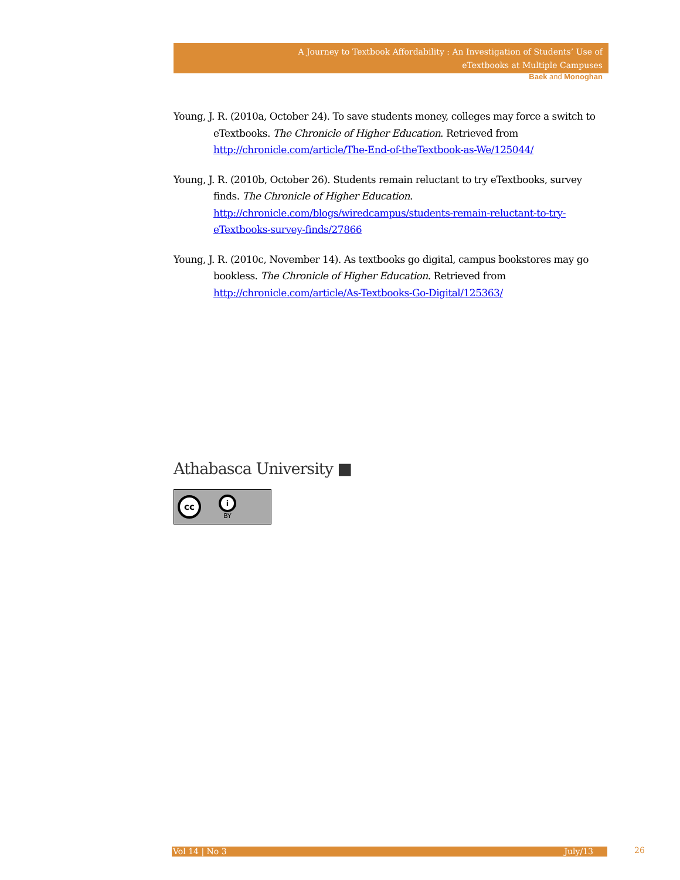A Journey to Textbook Affordability : An Investigation of Students’ Use of
eTextbooks at Multiple Campuses
Baek and Monoghan
Young, J. R. (2010a, October 24). To save students money, colleges may force a switch to eTextbooks. The Chronicle of Higher Education. Retrieved from http://chronicle.com/article/The-End-of-theTextbook-as-We/125044/
Young, J. R. (2010b, October 26). Students remain reluctant to try eTextbooks, survey finds. The Chronicle of Higher Education. http://chronicle.com/blogs/wiredcampus/students-remain-reluctant-to-try-eTextbooks-survey-finds/27866
Young, J. R. (2010c, November 14). As textbooks go digital, campus bookstores may go bookless. The Chronicle of Higher Education. Retrieved from http://chronicle.com/article/As-Textbooks-Go-Digital/125363/
Athabasca University ■
cc
i
BY
Vol 14 | No 3 July/13 26